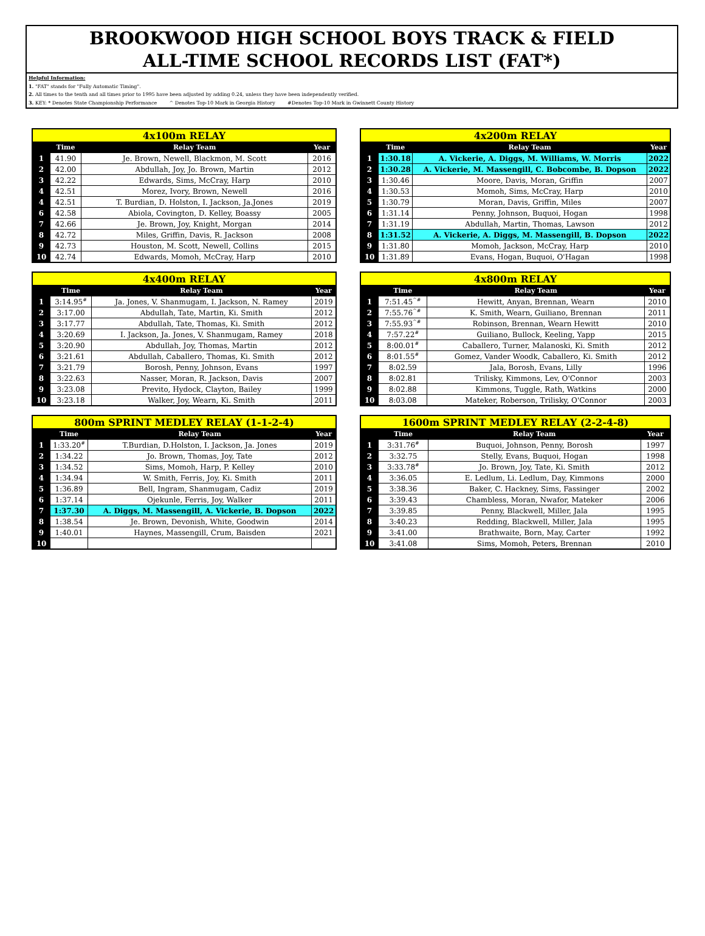BROOKWOOD HIGH SCHOOL BOYS TRACK & FIELD
ALL-TIME SCHOOL RECORDS LIST (FAT*)
Helpful Information:
1. "FAT" stands for "Fully Automatic Timing".
2. All times to the tenth and all times prior to 1995 have been adjusted by adding 0.24, unless they have been independently verified.
3. KEY: * Denotes State Championship Performance ^ Denotes Top-10 Mark in Georgia History #Denotes Top-10 Mark in Gwinnett County History
| 4x100m RELAY | | | |
| --- | --- | --- | --- |
| | Time | Relay Team | Year |
| 1 | 41.90 | Je. Brown, Newell, Blackmon, M. Scott | 2016 |
| 2 | 42.00 | Abdullah, Joy, Jo. Brown, Martin | 2012 |
| 3 | 42.22 | Edwards, Sims, McCray, Harp | 2010 |
| 4 | 42.51 | Morez, Ivory, Brown, Newell | 2016 |
| 4 | 42.51 | T. Burdian, D. Holston, I. Jackson, Ja.Jones | 2019 |
| 6 | 42.58 | Abiola, Covington, D. Kelley, Boassy | 2005 |
| 7 | 42.66 | Je. Brown, Joy, Knight, Morgan | 2014 |
| 8 | 42.72 | Miles, Griffin, Davis, R. Jackson | 2008 |
| 9 | 42.73 | Houston, M. Scott, Newell, Collins | 2015 |
| 10 | 42.74 | Edwards, Momoh, McCray, Harp | 2010 |
| 4x200m RELAY | | | |
| --- | --- | --- | --- |
| | Time | Relay Team | Year |
| 1 | 1:30.18 | A. Vickerie, A. Diggs, M. Williams, W. Morris | 2022 |
| 2 | 1:30.28 | A. Vickerie, M. Massengill, C. Bobcombe, B. Dopson | 2022 |
| 3 | 1:30.46 | Moore, Davis, Moran, Griffin | 2007 |
| 4 | 1:30.53 | Momoh, Sims, McCray, Harp | 2010 |
| 5 | 1:30.79 | Moran, Davis, Griffin, Miles | 2007 |
| 6 | 1:31.14 | Penny, Johnson, Buquoi, Hogan | 1998 |
| 7 | 1:31.19 | Abdullah, Martin, Thomas, Lawson | 2012 |
| 8 | 1:31.52 | A. Vickerie, A. Diggs, M. Massengill, B. Dopson | 2022 |
| 9 | 1:31.80 | Momoh, Jackson, McCray, Harp | 2010 |
| 10 | 1:31.89 | Evans, Hogan, Buquoi, O'Hagan | 1998 |
| 4x400m RELAY | | | |
| --- | --- | --- | --- |
| | Time | Relay Team | Year |
| 1 | 3:14.95<sup>#</sup> | Ja. Jones, V. Shanmugam, I. Jackson, N. Ramey | 2019 |
| 2 | 3:17.00 | Abdullah, Tate, Martin, Ki. Smith | 2012 |
| 3 | 3:17.77 | Abdullah, Tate, Thomas, Ki. Smith | 2012 |
| 4 | 3:20.69 | I. Jackson, Ja. Jones, V. Shanmugam, Ramey | 2018 |
| 5 | 3:20.90 | Abdullah, Joy, Thomas, Martin | 2012 |
| 6 | 3:21.61 | Abdullah, Caballero, Thomas, Ki. Smith | 2012 |
| 7 | 3:21.79 | Borosh, Penny, Johnson, Evans | 1997 |
| 8 | 3:22.63 | Nasser, Moran, R. Jackson, Davis | 2007 |
| 9 | 3:23.08 | Previto, Hydock, Clayton, Bailey | 1999 |
| 10 | 3:23.18 | Walker, Joy, Wearn, Ki. Smith | 2011 |
| 4x800m RELAY | | | |
| --- | --- | --- | --- |
| | Time | Relay Team | Year |
| 1 | 7:51.45<sup>^#</sup> | Hewitt, Anyan, Brennan, Wearn | 2010 |
| 2 | 7:55.76<sup>^#</sup> | K. Smith, Wearn, Guiliano, Brennan | 2011 |
| 3 | 7:55.93<sup>^#</sup> | Robinson, Brennan, Wearn Hewitt | 2010 |
| 4 | 7:57.22<sup>#</sup> | Guiliano, Bullock, Keeling, Yapp | 2015 |
| 5 | 8:00.01<sup>#</sup> | Caballero, Turner, Malanoski, Ki. Smith | 2012 |
| 6 | 8:01.55<sup>#</sup> | Gomez, Vander Woodk, Caballero, Ki. Smith | 2012 |
| 7 | 8:02.59 | Jala, Borosh, Evans, Lilly | 1996 |
| 8 | 8:02.81 | Trilisky, Kimmons, Lev, O'Connor | 2003 |
| 9 | 8:02.88 | Kimmons, Tuggle, Rath, Watkins | 2000 |
| 10 | 8:03.08 | Mateker, Roberson, Trilisky, O'Connor | 2003 |
| 800m SPRINT MEDLEY RELAY (1-1-2-4) | | | |
| --- | --- | --- | --- |
| | Time | Relay Team | Year |
| 1 | 1:33.20<sup>#</sup> | T.Burdian, D.Holston, I. Jackson, Ja. Jones | 2019 |
| 2 | 1:34.22 | Jo. Brown, Thomas, Joy, Tate | 2012 |
| 3 | 1:34.52 | Sims, Momoh, Harp, P. Kelley | 2010 |
| 4 | 1:34.94 | W. Smith, Ferris, Joy, Ki. Smith | 2011 |
| 5 | 1:36.89 | Bell, Ingram, Shanmugam, Cadiz | 2019 |
| 6 | 1:37.14 | Ojekunle, Ferris, Joy, Walker | 2011 |
| 7 | 1:37.30 | A. Diggs, M. Massengill, A. Vickerie, B. Dopson | 2022 |
| 8 | 1:38.54 | Je. Brown, Devonish, White, Goodwin | 2014 |
| 9 | 1:40.01 | Haynes, Massengill, Crum, Baisden | 2021 |
| 10 | | | |
| 1600m SPRINT MEDLEY RELAY (2-2-4-8) | | | |
| --- | --- | --- | --- |
| | Time | Relay Team | Year |
| 1 | 3:31.76<sup>#</sup> | Buquoi, Johnson, Penny, Borosh | 1997 |
| 2 | 3:32.75 | Stelly, Evans, Buquoi, Hogan | 1998 |
| 3 | 3:33.78<sup>#</sup> | Jo. Brown, Joy, Tate, Ki. Smith | 2012 |
| 4 | 3:36.05 | E. Ledlum, Li. Ledlum, Day, Kimmons | 2000 |
| 5 | 3:38.36 | Baker, C. Hackney, Sims, Fassinger | 2002 |
| 6 | 3:39.43 | Chambless, Moran, Nwafor, Mateker | 2006 |
| 7 | 3:39.85 | Penny, Blackwell, Miller, Jala | 1995 |
| 8 | 3:40.23 | Redding, Blackwell, Miller, Jala | 1995 |
| 9 | 3:41.00 | Brathwaite, Born, May, Carter | 1992 |
| 10 | 3:41.08 | Sims, Momoh, Peters, Brennan | 2010 |